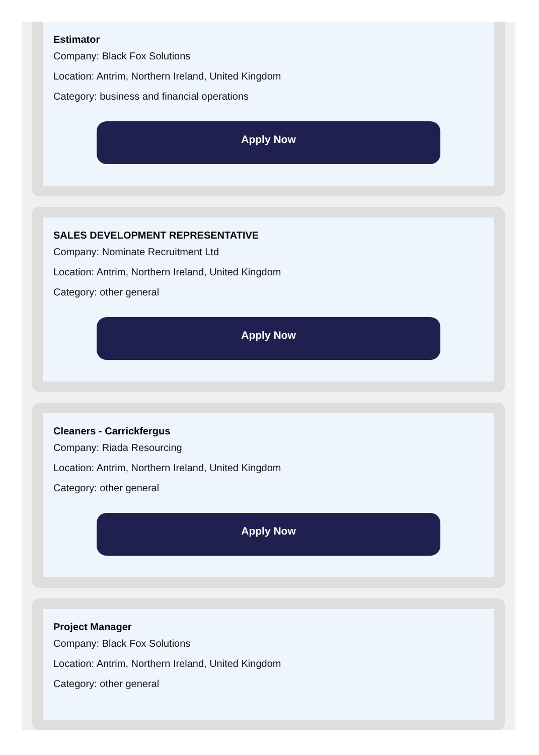Estimator
Company: Black Fox Solutions
Location: Antrim, Northern Ireland, United Kingdom
Category: business and financial operations
Apply Now
SALES DEVELOPMENT REPRESENTATIVE
Company: Nominate Recruitment Ltd
Location: Antrim, Northern Ireland, United Kingdom
Category: other general
Apply Now
Cleaners - Carrickfergus
Company: Riada Resourcing
Location: Antrim, Northern Ireland, United Kingdom
Category: other general
Apply Now
Project Manager
Company: Black Fox Solutions
Location: Antrim, Northern Ireland, United Kingdom
Category: other general